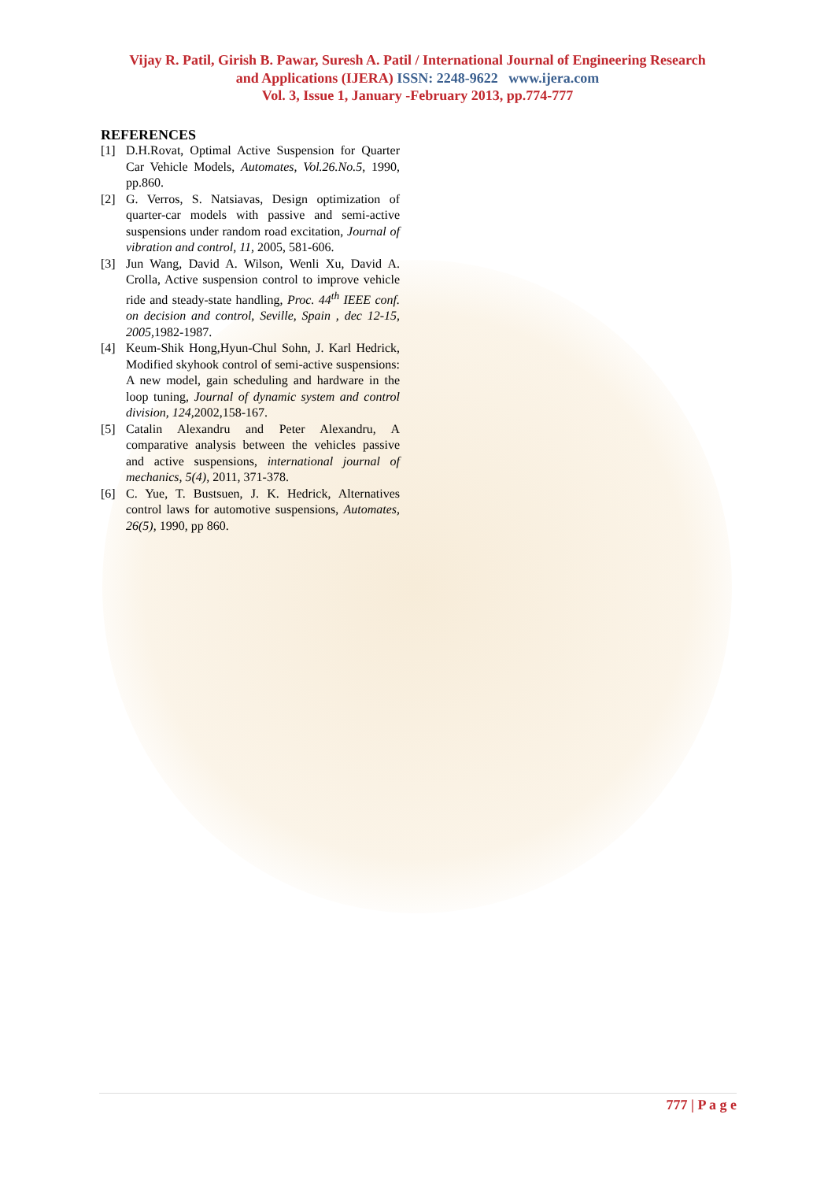Vijay R. Patil, Girish B. Pawar, Suresh A. Patil / International Journal of Engineering Research
and Applications (IJERA) ISSN: 2248-9622 www.ijera.com
Vol. 3, Issue 1, January -February 2013, pp.774-777
REFERENCES
[1] D.H.Rovat, Optimal Active Suspension for Quarter Car Vehicle Models, Automates, Vol.26.No.5, 1990, pp.860.
[2] G. Verros, S. Natsiavas, Design optimization of quarter-car models with passive and semi-active suspensions under random road excitation, Journal of vibration and control, 11, 2005, 581-606.
[3] Jun Wang, David A. Wilson, Wenli Xu, David A. Crolla, Active suspension control to improve vehicle ride and steady-state handling, Proc. 44<sup>th</sup> IEEE conf. on decision and control, Seville, Spain , dec 12-15, 2005, 1982-1987.
[4] Keum-Shik Hong,Hyun-Chul Sohn, J. Karl Hedrick, Modified skyhook control of semi-active suspensions: A new model, gain scheduling and hardware in the loop tuning, Journal of dynamic system and control division, 124, 2002,158-167.
[5] Catalin Alexandru and Peter Alexandru, A comparative analysis between the vehicles passive and active suspensions, international journal of mechanics, 5(4), 2011, 371-378.
[6] C. Yue, T. Bustsuen, J. K. Hedrick, Alternatives control laws for automotive suspensions, Automates, 26(5), 1990, pp 860.
777 | P a g e